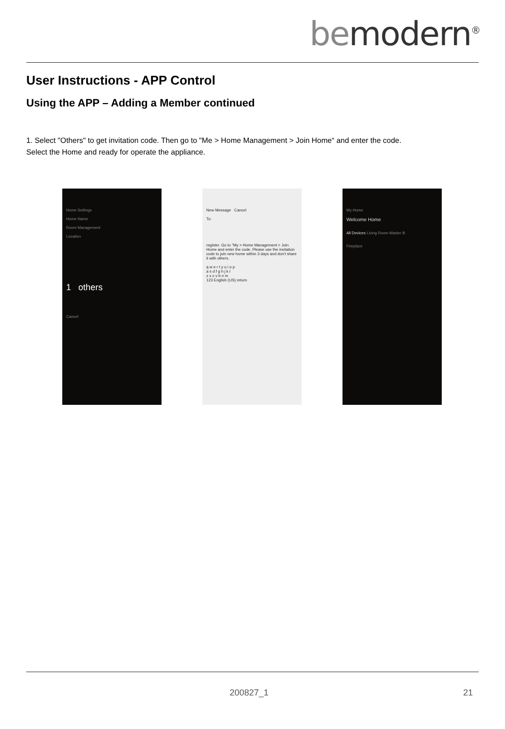bemodern<sup>®</sup>
User Instructions - APP Control
Using the APP – Adding a Member continued
1. Select "Others" to get invitation code. Then go to "Me > Home Management > Join Home“ and enter the code.
Select the Home and ready for operate the appliance.
Home Settings
Home Name
Room Management
Location
1 others
Cancel
New Message Cancel
To:
register. Go to "My > Home Management > Join Home and enter the code. Please use the invitation code to join new home within 3 days and don't share it with others.
q w e r t y u i o p
a s d f g h j k l
z x c v b n m
123 English (US) return
My Home
Welcome Home
All Devices Living Room Master B
Fireplace
200827_1 21